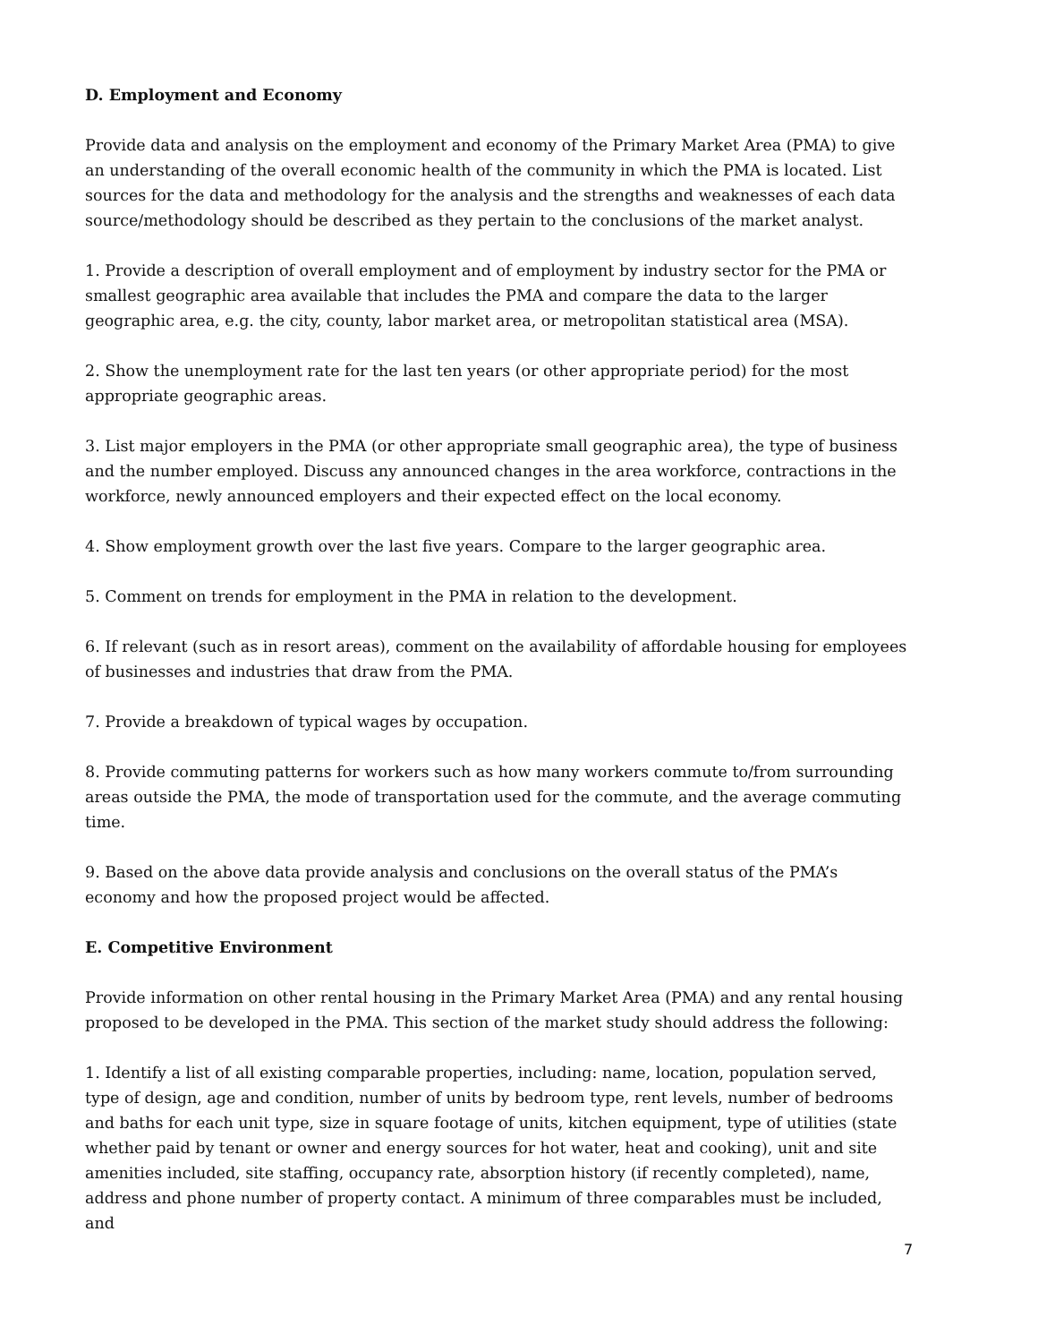D. Employment and Economy
Provide data and analysis on the employment and economy of the Primary Market Area (PMA) to give an understanding of the overall economic health of the community in which the PMA is located. List sources for the data and methodology for the analysis and the strengths and weaknesses of each data source/methodology should be described as they pertain to the conclusions of the market analyst.
1. Provide a description of overall employment and of employment by industry sector for the PMA or smallest geographic area available that includes the PMA and compare the data to the larger geographic area, e.g. the city, county, labor market area, or metropolitan statistical area (MSA).
2. Show the unemployment rate for the last ten years (or other appropriate period) for the most appropriate geographic areas.
3. List major employers in the PMA (or other appropriate small geographic area), the type of business and the number employed. Discuss any announced changes in the area workforce, contractions in the workforce, newly announced employers and their expected effect on the local economy.
4. Show employment growth over the last five years. Compare to the larger geographic area.
5. Comment on trends for employment in the PMA in relation to the development.
6. If relevant (such as in resort areas), comment on the availability of affordable housing for employees of businesses and industries that draw from the PMA.
7. Provide a breakdown of typical wages by occupation.
8. Provide commuting patterns for workers such as how many workers commute to/from surrounding areas outside the PMA, the mode of transportation used for the commute, and the average commuting time.
9. Based on the above data provide analysis and conclusions on the overall status of the PMA’s economy and how the proposed project would be affected.
E. Competitive Environment
Provide information on other rental housing in the Primary Market Area (PMA) and any rental housing proposed to be developed in the PMA. This section of the market study should address the following:
1. Identify a list of all existing comparable properties, including: name, location, population served, type of design, age and condition, number of units by bedroom type, rent levels, number of bedrooms and baths for each unit type, size in square footage of units, kitchen equipment, type of utilities (state whether paid by tenant or owner and energy sources for hot water, heat and cooking), unit and site amenities included, site staffing, occupancy rate, absorption history (if recently completed), name, address and phone number of property contact. A minimum of three comparables must be included, and
7